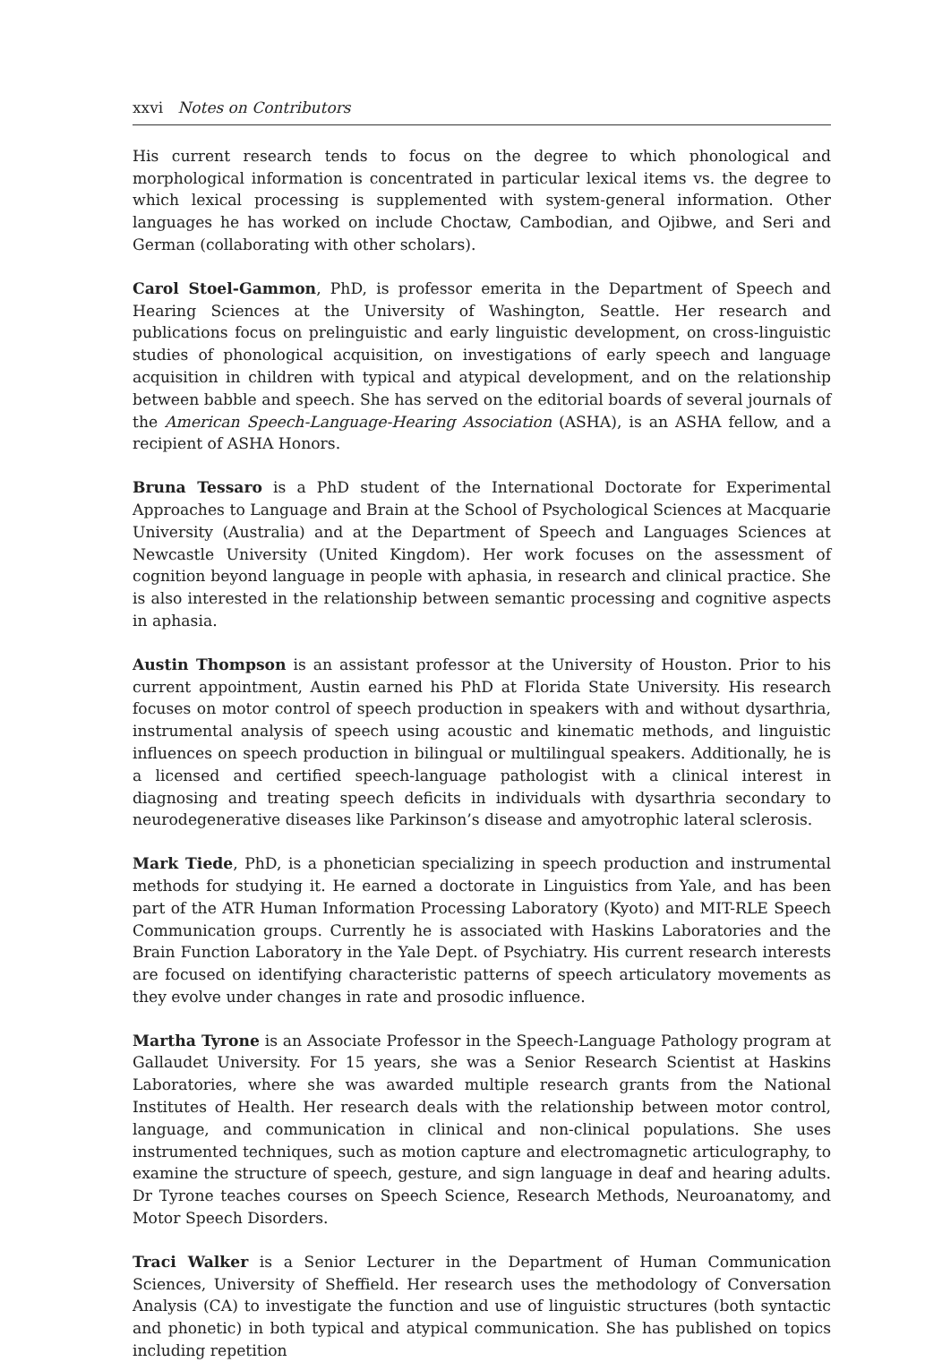xxvi Notes on Contributors
His current research tends to focus on the degree to which phonological and morphological information is concentrated in particular lexical items vs. the degree to which lexical processing is supplemented with system-general information. Other languages he has worked on include Choctaw, Cambodian, and Ojibwe, and Seri and German (collaborating with other scholars).
Carol Stoel-Gammon, PhD, is professor emerita in the Department of Speech and Hearing Sciences at the University of Washington, Seattle. Her research and publications focus on prelinguistic and early linguistic development, on cross-linguistic studies of phonological acquisition, on investigations of early speech and language acquisition in children with typical and atypical development, and on the relationship between babble and speech. She has served on the editorial boards of several journals of the American Speech-Language-Hearing Association (ASHA), is an ASHA fellow, and a recipient of ASHA Honors.
Bruna Tessaro is a PhD student of the International Doctorate for Experimental Approaches to Language and Brain at the School of Psychological Sciences at Macquarie University (Australia) and at the Department of Speech and Languages Sciences at Newcastle University (United Kingdom). Her work focuses on the assessment of cognition beyond language in people with aphasia, in research and clinical practice. She is also interested in the relationship between semantic processing and cognitive aspects in aphasia.
Austin Thompson is an assistant professor at the University of Houston. Prior to his current appointment, Austin earned his PhD at Florida State University. His research focuses on motor control of speech production in speakers with and without dysarthria, instrumental analysis of speech using acoustic and kinematic methods, and linguistic influences on speech production in bilingual or multilingual speakers. Additionally, he is a licensed and certified speech-language pathologist with a clinical interest in diagnosing and treating speech deficits in individuals with dysarthria secondary to neurodegenerative diseases like Parkinson’s disease and amyotrophic lateral sclerosis.
Mark Tiede, PhD, is a phonetician specializing in speech production and instrumental methods for studying it. He earned a doctorate in Linguistics from Yale, and has been part of the ATR Human Information Processing Laboratory (Kyoto) and MIT-RLE Speech Communication groups. Currently he is associated with Haskins Laboratories and the Brain Function Laboratory in the Yale Dept. of Psychiatry. His current research interests are focused on identifying characteristic patterns of speech articulatory movements as they evolve under changes in rate and prosodic influence.
Martha Tyrone is an Associate Professor in the Speech-Language Pathology program at Gallaudet University. For 15 years, she was a Senior Research Scientist at Haskins Laboratories, where she was awarded multiple research grants from the National Institutes of Health. Her research deals with the relationship between motor control, language, and communication in clinical and non-clinical populations. She uses instrumented techniques, such as motion capture and electromagnetic articulography, to examine the structure of speech, gesture, and sign language in deaf and hearing adults. Dr Tyrone teaches courses on Speech Science, Research Methods, Neuroanatomy, and Motor Speech Disorders.
Traci Walker is a Senior Lecturer in the Department of Human Communication Sciences, University of Sheffield. Her research uses the methodology of Conversation Analysis (CA) to investigate the function and use of linguistic structures (both syntactic and phonetic) in both typical and atypical communication. She has published on topics including repetition